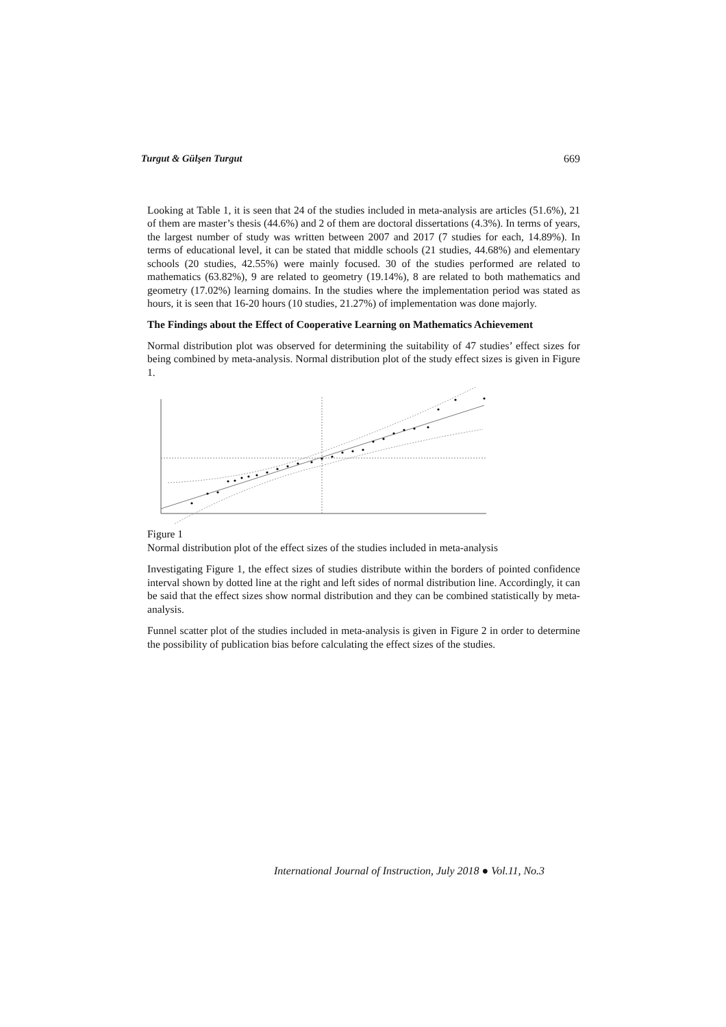Turgut & Gülşen Turgut 669
Looking at Table 1, it is seen that 24 of the studies included in meta-analysis are articles (51.6%), 21 of them are master’s thesis (44.6%) and 2 of them are doctoral dissertations (4.3%). In terms of years, the largest number of study was written between 2007 and 2017 (7 studies for each, 14.89%). In terms of educational level, it can be stated that middle schools (21 studies, 44.68%) and elementary schools (20 studies, 42.55%) were mainly focused. 30 of the studies performed are related to mathematics (63.82%), 9 are related to geometry (19.14%), 8 are related to both mathematics and geometry (17.02%) learning domains. In the studies where the implementation period was stated as hours, it is seen that 16-20 hours (10 studies, 21.27%) of implementation was done majorly.
The Findings about the Effect of Cooperative Learning on Mathematics Achievement
Normal distribution plot was observed for determining the suitability of 47 studies’ effect sizes for being combined by meta-analysis. Normal distribution plot of the study effect sizes is given in Figure 1.
Figure 1
Normal distribution plot of the effect sizes of the studies included in meta-analysis
Investigating Figure 1, the effect sizes of studies distribute within the borders of pointed confidence interval shown by dotted line at the right and left sides of normal distribution line. Accordingly, it can be said that the effect sizes show normal distribution and they can be combined statistically by meta-analysis.
Funnel scatter plot of the studies included in meta-analysis is given in Figure 2 in order to determine the possibility of publication bias before calculating the effect sizes of the studies.
International Journal of Instruction, July 2018 ● Vol.11, No.3